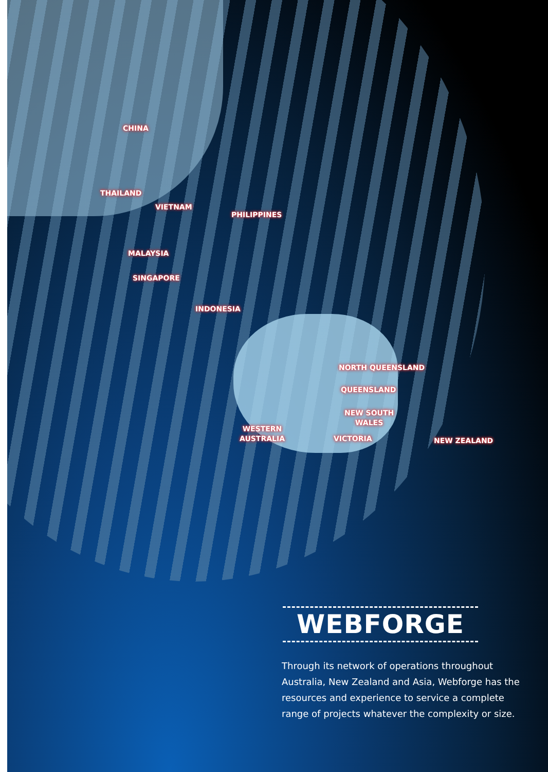CHINA
THAILAND
VIETNAM
PHILIPPINES
MALAYSIA
SINGAPORE
INDONESIA
NORTH QUEENSLAND
QUEENSLAND
NEW SOUTH
WALES
WESTERN
AUSTRALIA
VICTORIA NEW ZEALAND
WEBFORGE
Through its network of operations throughout Australia, New Zealand and Asia, Webforge has the resources and experience to service a complete range of projects whatever the complexity or size.